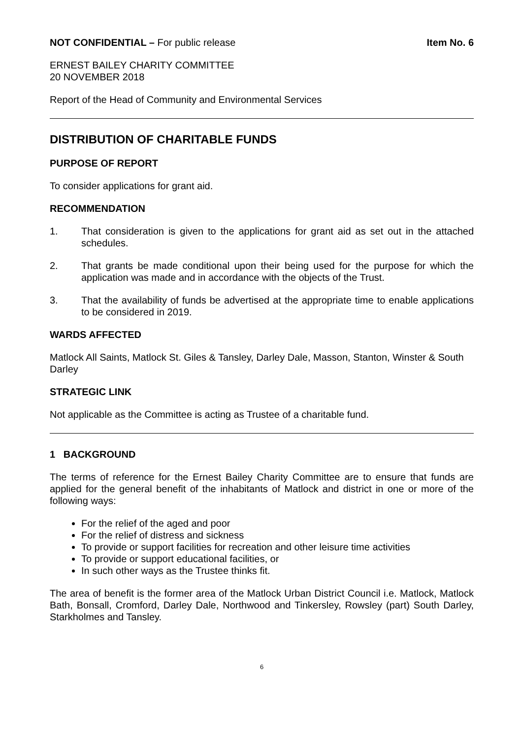NOT CONFIDENTIAL – For public release
Item No. 6
ERNEST BAILEY CHARITY COMMITTEE
20 NOVEMBER 2018
Report of the Head of Community and Environmental Services
DISTRIBUTION OF CHARITABLE FUNDS
PURPOSE OF REPORT
To consider applications for grant aid.
RECOMMENDATION
1. That consideration is given to the applications for grant aid as set out in the attached schedules.
2. That grants be made conditional upon their being used for the purpose for which the application was made and in accordance with the objects of the Trust.
3. That the availability of funds be advertised at the appropriate time to enable applications to be considered in 2019.
WARDS AFFECTED
Matlock All Saints, Matlock St. Giles & Tansley, Darley Dale, Masson, Stanton, Winster & South Darley
STRATEGIC LINK
Not applicable as the Committee is acting as Trustee of a charitable fund.
1 BACKGROUND
The terms of reference for the Ernest Bailey Charity Committee are to ensure that funds are applied for the general benefit of the inhabitants of Matlock and district in one or more of the following ways:
For the relief of the aged and poor
For the relief of distress and sickness
To provide or support facilities for recreation and other leisure time activities
To provide or support educational facilities, or
In such other ways as the Trustee thinks fit.
The area of benefit is the former area of the Matlock Urban District Council i.e. Matlock, Matlock Bath, Bonsall, Cromford, Darley Dale, Northwood and Tinkersley, Rowsley (part) South Darley, Starkholmes and Tansley.
6